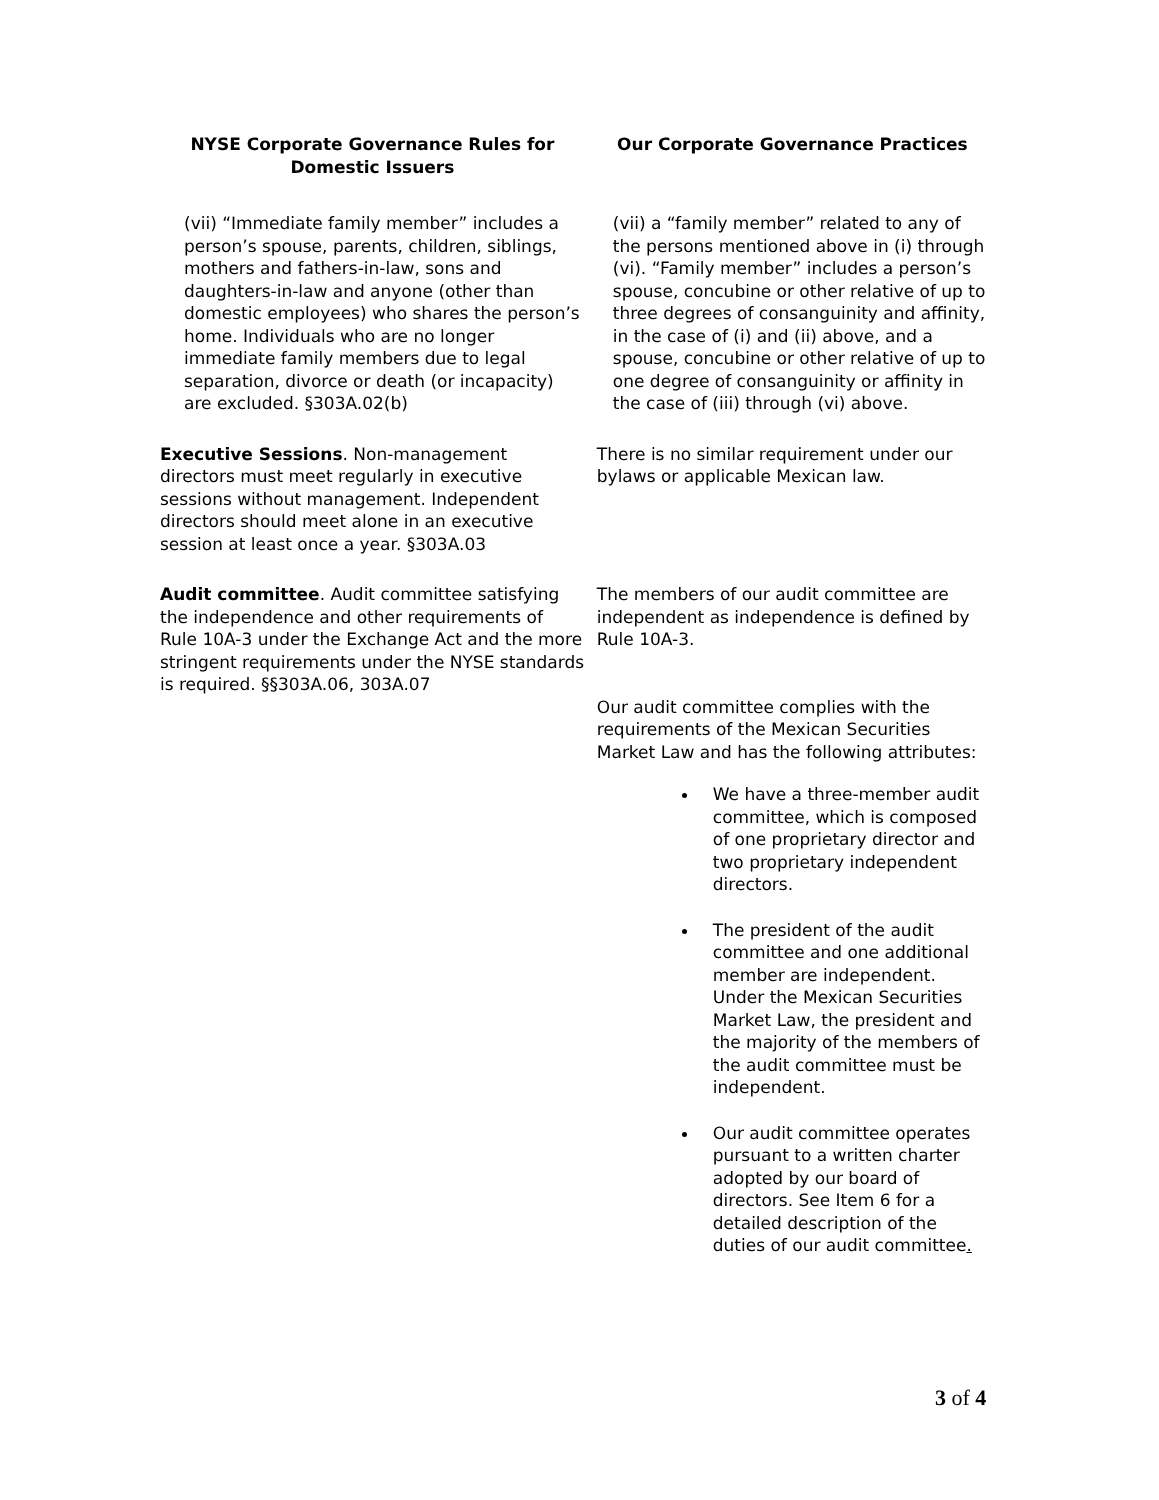| NYSE Corporate Governance Rules for Domestic Issuers | Our Corporate Governance Practices |
| --- | --- |
| (vii) “Immediate family member” includes a person’s spouse, parents, children, siblings, mothers and fathers-in-law, sons and daughters-in-law and anyone (other than domestic employees) who shares the person’s home. Individuals who are no longer immediate family members due to legal separation, divorce or death (or incapacity) are excluded. §303A.02(b) | (vii) a “family member” related to any of the persons mentioned above in (i) through (vi). “Family member” includes a person’s spouse, concubine or other relative of up to three degrees of consanguinity and affinity, in the case of (i) and (ii) above, and a spouse, concubine or other relative of up to one degree of consanguinity or affinity in the case of (iii) through (vi) above. |
| Executive Sessions . Non-management directors must meet regularly in executive sessions without management. Independent directors should meet alone in an executive session at least once a year. §303A.03 | There is no similar requirement under our bylaws or applicable Mexican law. |
| Audit committee . Audit committee satisfying the independence and other requirements of Rule 10A-3 under the Exchange Act and the more stringent requirements under the NYSE standards is required. §§303A.06, 303A.07 | The members of our audit committee are independent as independence is defined by Rule 10A-3. Our audit committee complies with the requirements of the Mexican Securities Market Law and has the following attributes: We have a three-member audit committee, which is composed of one proprietary director and two proprietary independent directors. The president of the audit committee and one additional member are independent. Under the Mexican Securities Market Law, the president and the majority of the members of the audit committee must be independent. Our audit committee operates pursuant to a written charter adopted by our board of directors. See Item 6 for a detailed description of the duties of our audit committee . |
3 of 4